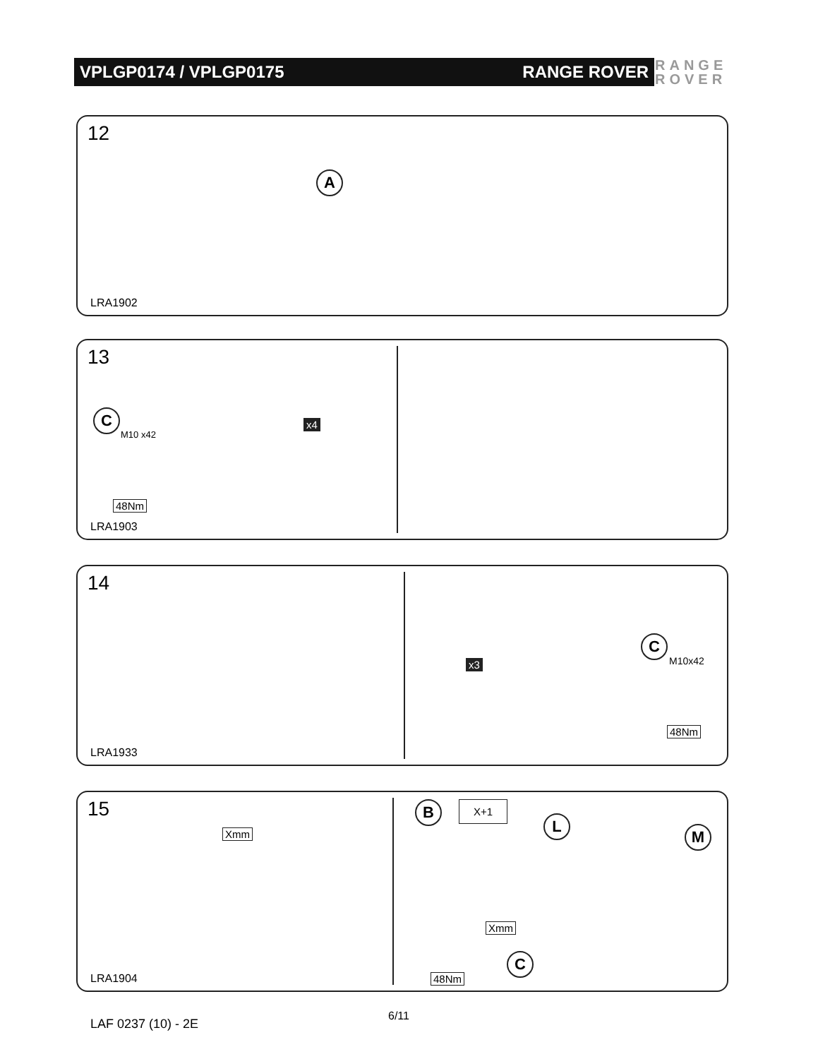VPLGP0174 / VPLGP0175 RANGE ROVER
RANGE
ROVER
12
A
LRA1902
13
C
M10 x42
x4
48Nm
LRA1903
14
x3
C
M10x42
48Nm
LRA1933
15
Xmm
B X+1
L
M
Xmm
48Nm
C
LRA1904
LAF 0237 (10) - 2E
6/11